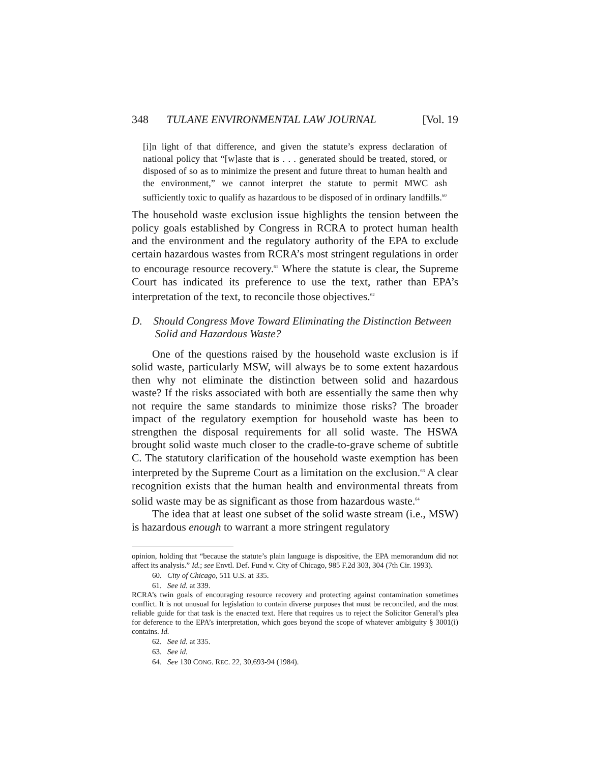348 TULANE ENVIRONMENTAL LAW JOURNAL [Vol. 19
[i]n light of that difference, and given the statute’s express declaration of national policy that “[w]aste that is . . . generated should be treated, stored, or disposed of so as to minimize the present and future threat to human health and the environment,” we cannot interpret the statute to permit MWC ash sufficiently toxic to qualify as hazardous to be disposed of in ordinary landfills.<sup>60</sup>
The household waste exclusion issue highlights the tension between the policy goals established by Congress in RCRA to protect human health and the environment and the regulatory authority of the EPA to exclude certain hazardous wastes from RCRA’s most stringent regulations in order to encourage resource recovery.<sup>61</sup> Where the statute is clear, the Supreme Court has indicated its preference to use the text, rather than EPA’s interpretation of the text, to reconcile those objectives.<sup>62</sup>
D. Should Congress Move Toward Eliminating the Distinction Between Solid and Hazardous Waste?
One of the questions raised by the household waste exclusion is if solid waste, particularly MSW, will always be to some extent hazardous then why not eliminate the distinction between solid and hazardous waste? If the risks associated with both are essentially the same then why not require the same standards to minimize those risks? The broader impact of the regulatory exemption for household waste has been to strengthen the disposal requirements for all solid waste. The HSWA brought solid waste much closer to the cradle-to-grave scheme of subtitle C. The statutory clarification of the household waste exemption has been interpreted by the Supreme Court as a limitation on the exclusion.<sup>63</sup> A clear recognition exists that the human health and environmental threats from solid waste may be as significant as those from hazardous waste.<sup>64</sup>
The idea that at least one subset of the solid waste stream (i.e., MSW) is hazardous enough to warrant a more stringent regulatory
opinion, holding that “because the statute’s plain language is dispositive, the EPA memorandum did not affect its analysis.” Id.; see Envtl. Def. Fund v. City of Chicago, 985 F.2d 303, 304 (7th Cir. 1993).
60. City of Chicago, 511 U.S. at 335.
61. See id. at 339.
RCRA’s twin goals of encouraging resource recovery and protecting against contamination sometimes conflict. It is not unusual for legislation to contain diverse purposes that must be reconciled, and the most reliable guide for that task is the enacted text. Here that requires us to reject the Solicitor General’s plea for deference to the EPA’s interpretation, which goes beyond the scope of whatever ambiguity § 3001(i) contains. Id.
62. See id. at 335.
63. See id.
64. See 130 CONG. REC. 22, 30,693-94 (1984).